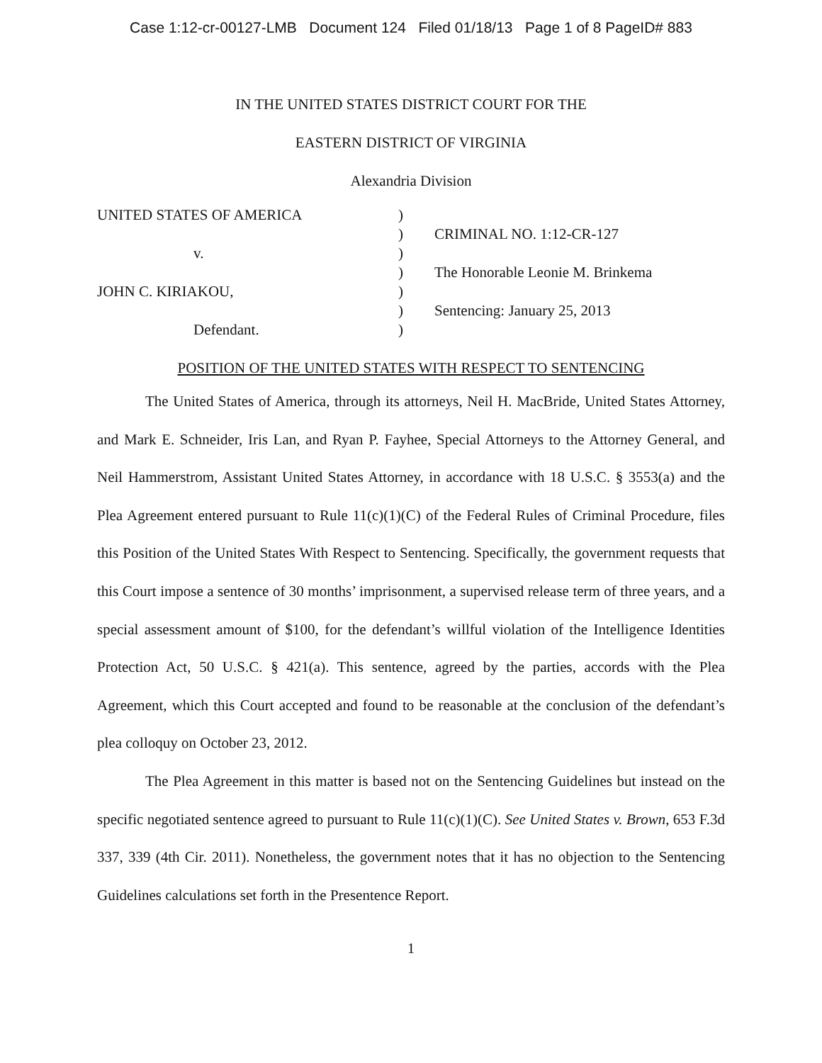Case 1:12-cr-00127-LMB Document 124 Filed 01/18/13 Page 1 of 8 PageID# 883
IN THE UNITED STATES DISTRICT COURT FOR THE
EASTERN DISTRICT OF VIRGINIA
Alexandria Division
| UNITED STATES OF AMERICA | ) | |
| | ) | CRIMINAL NO. 1:12-CR-127 |
| v. | ) | |
| | ) | The Honorable Leonie M. Brinkema |
| JOHN C. KIRIAKOU, | ) | |
| | ) | Sentencing: January 25, 2013 |
| Defendant. | ) | |
POSITION OF THE UNITED STATES WITH RESPECT TO SENTENCING
The United States of America, through its attorneys, Neil H. MacBride, United States Attorney, and Mark E. Schneider, Iris Lan, and Ryan P. Fayhee, Special Attorneys to the Attorney General, and Neil Hammerstrom, Assistant United States Attorney, in accordance with 18 U.S.C. § 3553(a) and the Plea Agreement entered pursuant to Rule 11(c)(1)(C) of the Federal Rules of Criminal Procedure, files this Position of the United States With Respect to Sentencing. Specifically, the government requests that this Court impose a sentence of 30 months’ imprisonment, a supervised release term of three years, and a special assessment amount of $100, for the defendant’s willful violation of the Intelligence Identities Protection Act, 50 U.S.C. § 421(a). This sentence, agreed by the parties, accords with the Plea Agreement, which this Court accepted and found to be reasonable at the conclusion of the defendant’s plea colloquy on October 23, 2012.
The Plea Agreement in this matter is based not on the Sentencing Guidelines but instead on the specific negotiated sentence agreed to pursuant to Rule 11(c)(1)(C). See United States v. Brown, 653 F.3d 337, 339 (4th Cir. 2011). Nonetheless, the government notes that it has no objection to the Sentencing Guidelines calculations set forth in the Presentence Report.
1